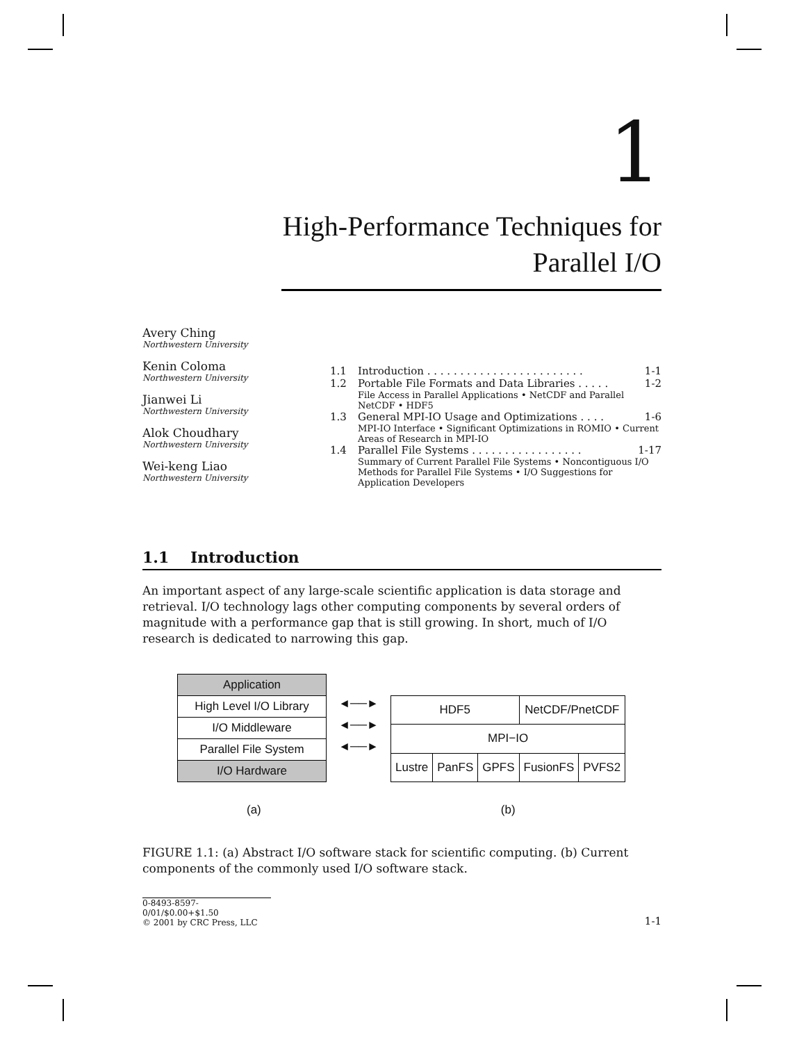1
High-Performance Techniques for
Parallel I/O
Avery Ching
Northwestern University
Kenin Coloma
Northwestern University
Jianwei Li
Northwestern University
Alok Choudhary
Northwestern University
Wei-keng Liao
Northwestern University
1.1 Introduction . . . . . . . . . . . . . . . . . . . . . . . . 1-1
1.2 Portable File Formats and Data Libraries . . . . . 1-2
File Access in Parallel Applications • NetCDF and Parallel NetCDF • HDF5
1.3 General MPI-IO Usage and Optimizations . . . . 1-6
MPI-IO Interface • Significant Optimizations in ROMIO • Current Areas of Research in MPI-IO
1.4 Parallel File Systems . . . . . . . . . . . . . . . . . 1-17
Summary of Current Parallel File Systems • Noncontiguous I/O Methods for Parallel File Systems • I/O Suggestions for Application Developers
1.1 Introduction
An important aspect of any large-scale scientific application is data storage and retrieval. I/O technology lags other computing components by several orders of magnitude with a performance gap that is still growing. In short, much of I/O research is dedicated to narrowing this gap.
Application
High Level I/O Library
I/O Middleware
Parallel File System
I/O Hardware
◄──►
◄──►
◄──►
| HDF5 | | | NetCDF/PnetCDF | |
| MPI−IO | | | | |
| Lustre | PanFS | GPFS | FusionFS | PVFS2 |
(a) (b)
FIGURE 1.1: (a) Abstract I/O software stack for scientific computing. (b) Current components of the commonly used I/O software stack.
0-8493-8597-0/01/$0.00+$1.50
© 2001 by CRC Press, LLC
1-1